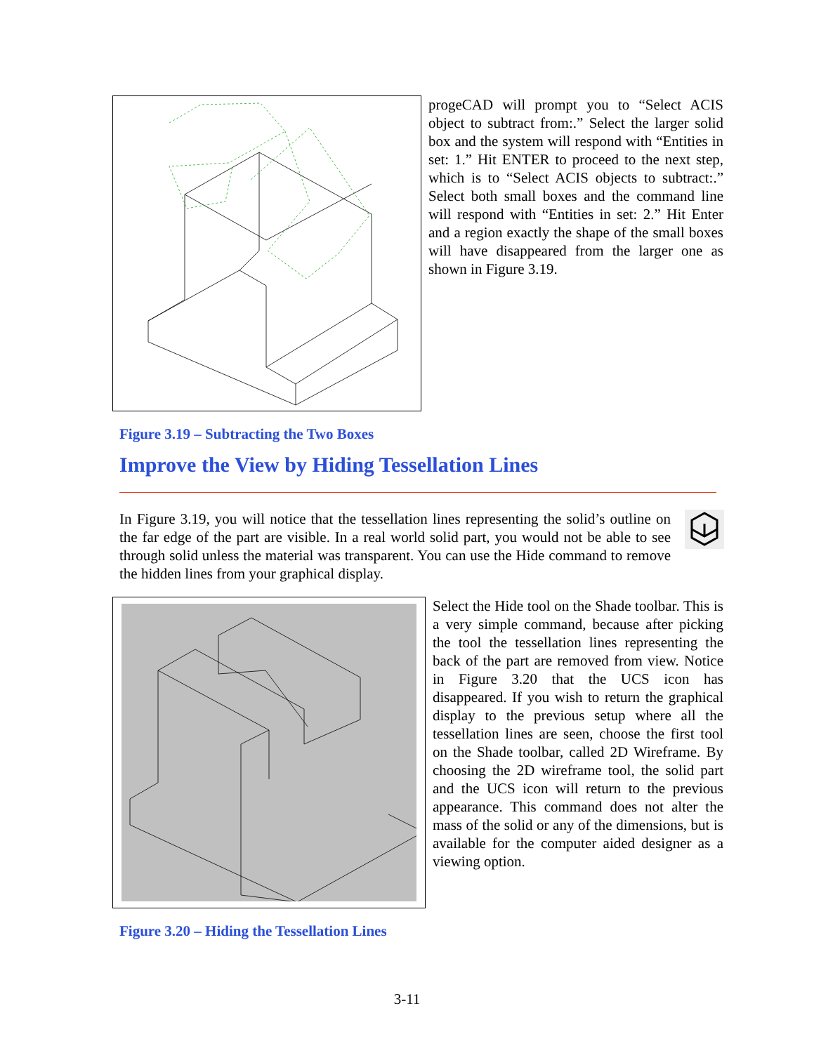progeCAD will prompt you to “Select ACIS object to subtract from:.” Select the larger solid box and the system will respond with “Entities in set: 1.” Hit ENTER to proceed to the next step, which is to “Select ACIS objects to subtract:.” Select both small boxes and the command line will respond with “Entities in set: 2.” Hit Enter and a region exactly the shape of the small boxes will have disappeared from the larger one as shown in Figure 3.19.
Figure 3.19 – Subtracting the Two Boxes
Improve the View by Hiding Tessellation Lines
In Figure 3.19, you will notice that the tessellation lines representing the solid’s outline on the far edge of the part are visible. In a real world solid part, you would not be able to see through solid unless the material was transparent. You can use the Hide command to remove the hidden lines from your graphical display.
Select the Hide tool on the Shade toolbar. This is a very simple command, because after picking the tool the tessellation lines representing the back of the part are removed from view. Notice in Figure 3.20 that the UCS icon has disappeared. If you wish to return the graphical display to the previous setup where all the tessellation lines are seen, choose the first tool on the Shade toolbar, called 2D Wireframe. By choosing the 2D wireframe tool, the solid part and the UCS icon will return to the previous appearance. This command does not alter the mass of the solid or any of the dimensions, but is available for the computer aided designer as a viewing option.
Figure 3.20 – Hiding the Tessellation Lines
3-11